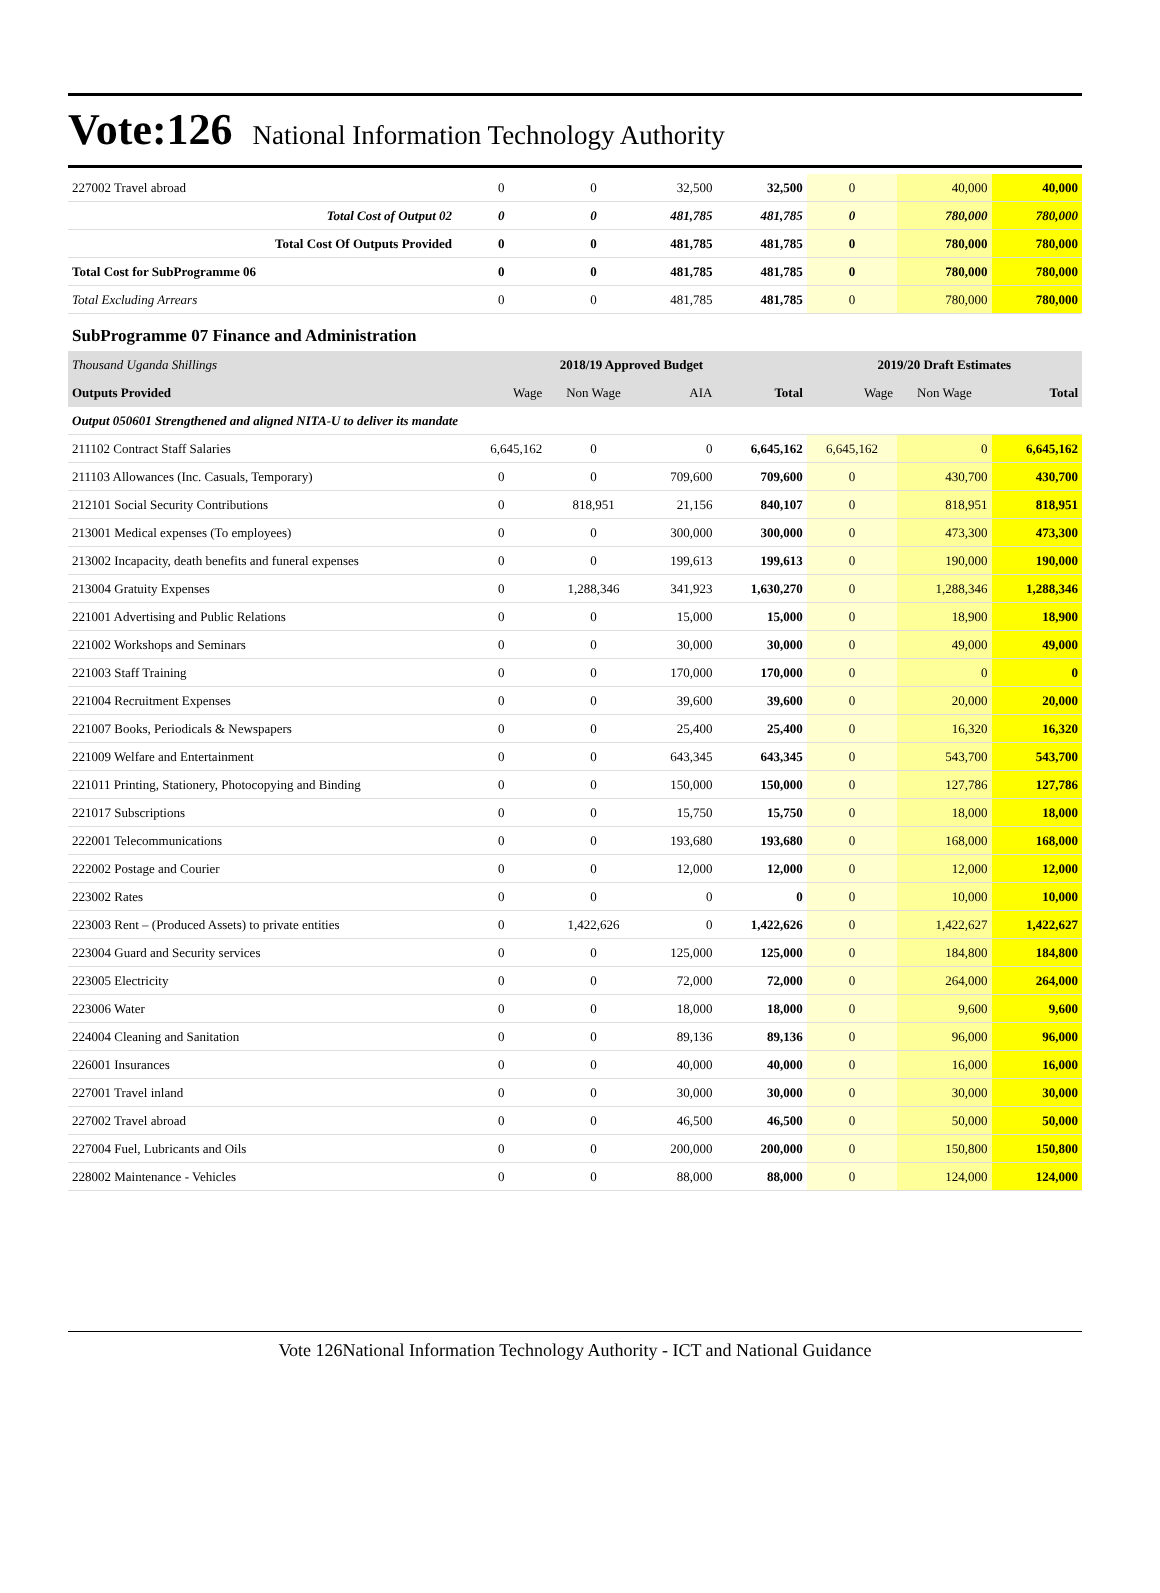Vote:126 National Information Technology Authority
| 227002 Travel abroad | 0 | 0 | 32,500 | 32,500 | 0 | 40,000 | 40,000 |
| Total Cost of Output 02 | 0 | 0 | 481,785 | 481,785 | 0 | 780,000 | 780,000 |
| Total Cost Of Outputs Provided | 0 | 0 | 481,785 | 481,785 | 0 | 780,000 | 780,000 |
| Total Cost for SubProgramme 06 | 0 | 0 | 481,785 | 481,785 | 0 | 780,000 | 780,000 |
| Total Excluding Arrears | 0 | 0 | 481,785 | 481,785 | 0 | 780,000 | 780,000 |
| SubProgramme 07 Finance and Administration | | | | | | | |
| Thousand Uganda Shillings | 2018/19 Approved Budget | | | | 2019/20 Draft Estimates | | |
| Outputs Provided | Wage | Non Wage | AIA | Total | Wage | Non Wage | Total |
| Output 050601 Strengthened and aligned NITA-U to deliver its mandate | | | | | | | |
| 211102 Contract Staff Salaries | 6,645,162 | 0 | 0 | 6,645,162 | 6,645,162 | 0 | 6,645,162 |
| 211103 Allowances (Inc. Casuals, Temporary) | 0 | 0 | 709,600 | 709,600 | 0 | 430,700 | 430,700 |
| 212101 Social Security Contributions | 0 | 818,951 | 21,156 | 840,107 | 0 | 818,951 | 818,951 |
| 213001 Medical expenses (To employees) | 0 | 0 | 300,000 | 300,000 | 0 | 473,300 | 473,300 |
| 213002 Incapacity, death benefits and funeral expenses | 0 | 0 | 199,613 | 199,613 | 0 | 190,000 | 190,000 |
| 213004 Gratuity Expenses | 0 | 1,288,346 | 341,923 | 1,630,270 | 0 | 1,288,346 | 1,288,346 |
| 221001 Advertising and Public Relations | 0 | 0 | 15,000 | 15,000 | 0 | 18,900 | 18,900 |
| 221002 Workshops and Seminars | 0 | 0 | 30,000 | 30,000 | 0 | 49,000 | 49,000 |
| 221003 Staff Training | 0 | 0 | 170,000 | 170,000 | 0 | 0 | 0 |
| 221004 Recruitment Expenses | 0 | 0 | 39,600 | 39,600 | 0 | 20,000 | 20,000 |
| 221007 Books, Periodicals & Newspapers | 0 | 0 | 25,400 | 25,400 | 0 | 16,320 | 16,320 |
| 221009 Welfare and Entertainment | 0 | 0 | 643,345 | 643,345 | 0 | 543,700 | 543,700 |
| 221011 Printing, Stationery, Photocopying and Binding | 0 | 0 | 150,000 | 150,000 | 0 | 127,786 | 127,786 |
| 221017 Subscriptions | 0 | 0 | 15,750 | 15,750 | 0 | 18,000 | 18,000 |
| 222001 Telecommunications | 0 | 0 | 193,680 | 193,680 | 0 | 168,000 | 168,000 |
| 222002 Postage and Courier | 0 | 0 | 12,000 | 12,000 | 0 | 12,000 | 12,000 |
| 223002 Rates | 0 | 0 | 0 | 0 | 0 | 10,000 | 10,000 |
| 223003 Rent – (Produced Assets) to private entities | 0 | 1,422,626 | 0 | 1,422,626 | 0 | 1,422,627 | 1,422,627 |
| 223004 Guard and Security services | 0 | 0 | 125,000 | 125,000 | 0 | 184,800 | 184,800 |
| 223005 Electricity | 0 | 0 | 72,000 | 72,000 | 0 | 264,000 | 264,000 |
| 223006 Water | 0 | 0 | 18,000 | 18,000 | 0 | 9,600 | 9,600 |
| 224004 Cleaning and Sanitation | 0 | 0 | 89,136 | 89,136 | 0 | 96,000 | 96,000 |
| 226001 Insurances | 0 | 0 | 40,000 | 40,000 | 0 | 16,000 | 16,000 |
| 227001 Travel inland | 0 | 0 | 30,000 | 30,000 | 0 | 30,000 | 30,000 |
| 227002 Travel abroad | 0 | 0 | 46,500 | 46,500 | 0 | 50,000 | 50,000 |
| 227004 Fuel, Lubricants and Oils | 0 | 0 | 200,000 | 200,000 | 0 | 150,800 | 150,800 |
| 228002 Maintenance - Vehicles | 0 | 0 | 88,000 | 88,000 | 0 | 124,000 | 124,000 |
Vote 126National Information Technology Authority - ICT and National Guidance